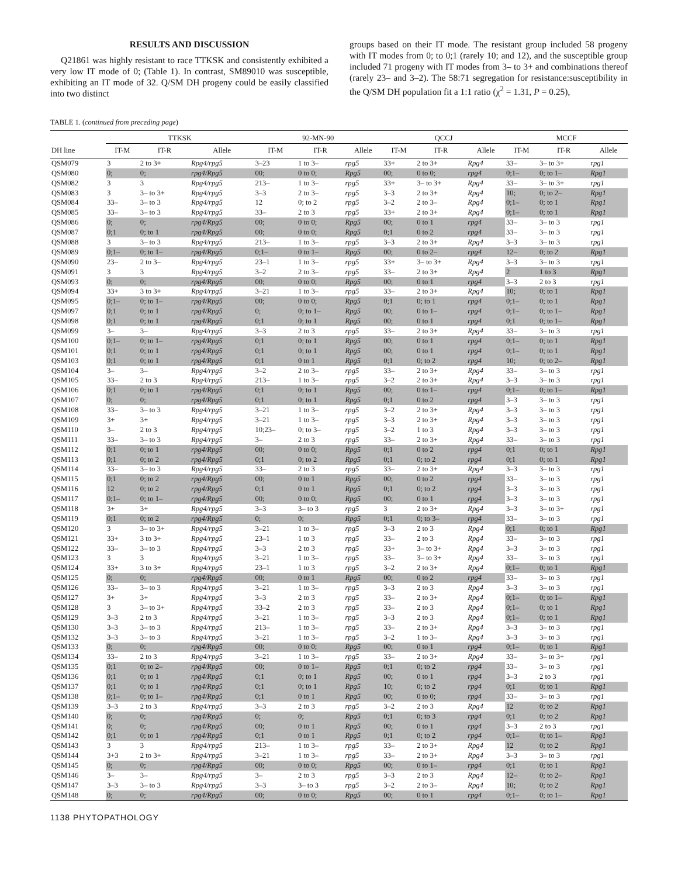RESULTS AND DISCUSSION
Q21861 was highly resistant to race TTKSK and consistently exhibited a very low IT mode of 0; (Table 1). In contrast, SM89010 was susceptible, exhibiting an IT mode of 32. Q/SM DH progeny could be easily classified into two distinct
groups based on their IT mode. The resistant group included 58 progeny with IT modes from 0; to 0;1 (rarely 10; and 12), and the susceptible group included 71 progeny with IT modes from 3– to 3+ and combinations thereof (rarely 23– and 3–2). The 58:71 segregation for resistance:susceptibility in the Q/SM DH population fit a 1:1 ratio (χ<sup>2</sup> = 1.31, P = 0.25),
TABLE 1. (continued from preceding page)
| | TTKSK | | | 92-MN-90 | | | QCCJ | | | MCCF | | |
| --- | --- | --- | --- | --- | --- | --- | --- | --- | --- | --- | --- | --- |
| DH line | IT-M | IT-R | Allele | IT-M | IT-R | Allele | IT-M | IT-R | Allele | IT-M | IT-R | Allele |
| QSM079 | 3 | 2 to 3+ | Rpg4/rpg5 | 3–23 | 1 to 3– | rpg5 | 33+ | 2 to 3+ | Rpg4 | 33– | 3– to 3+ | rpg1 |
| QSM080 | 0; | 0; | rpg4/Rpg5 | 00; | 0 to 0; | Rpg5 | 00; | 0 to 0; | rpg4 | 0;1– | 0; to 1– | Rpg1 |
| QSM082 | 3 | 3 | Rpg4/rpg5 | 213– | 1 to 3– | rpg5 | 33+ | 3– to 3+ | Rpg4 | 33– | 3– to 3+ | rpg1 |
| QSM083 | 3 | 3– to 3+ | Rpg4/rpg5 | 3–3 | 2 to 3– | rpg5 | 3–3 | 2 to 3+ | Rpg4 | 10; | 0; to 2– | Rpg1 |
| QSM084 | 33– | 3– to 3 | Rpg4/rpg5 | 12 | 0; to 2 | rpg5 | 3–2 | 2 to 3– | Rpg4 | 0;1– | 0; to 1 | Rpg1 |
| QSM085 | 33– | 3– to 3 | Rpg4/rpg5 | 33– | 2 to 3 | rpg5 | 33+ | 2 to 3+ | Rpg4 | 0;1– | 0; to 1 | Rpg1 |
| QSM086 | 0; | 0; | rpg4/Rpg5 | 00; | 0 to 0; | Rpg5 | 00; | 0 to 1 | rpg4 | 33– | 3– to 3 | rpg1 |
| QSM087 | 0;1 | 0; to 1 | rpg4/Rpg5 | 00; | 0 to 0; | Rpg5 | 0;1 | 0 to 2 | rpg4 | 33– | 3– to 3 | rpg1 |
| QSM088 | 3 | 3– to 3 | Rpg4/rpg5 | 213– | 1 to 3– | rpg5 | 3–3 | 2 to 3+ | Rpg4 | 3–3 | 3– to 3 | rpg1 |
| QSM089 | 0;1– | 0; to 1– | rpg4/Rpg5 | 0;1– | 0 to 1– | Rpg5 | 00; | 0 to 2– | rpg4 | 12– | 0; to 2 | Rpg1 |
| QSM090 | 23– | 2 to 3– | Rpg4/rpg5 | 23–1 | 1 to 3– | rpg5 | 33+ | 3– to 3+ | Rpg4 | 3–3 | 3– to 3 | rpg1 |
| QSM091 | 3 | 3 | Rpg4/rpg5 | 3–2 | 2 to 3– | rpg5 | 33– | 2 to 3+ | Rpg4 | 2 | 1 to 3 | Rpg1 |
| QSM093 | 0; | 0; | rpg4/Rpg5 | 00; | 0 to 0; | Rpg5 | 00; | 0 to 1 | rpg4 | 3–3 | 2 to 3 | rpg1 |
| QSM094 | 33+ | 3 to 3+ | Rpg4/rpg5 | 3–21 | 1 to 3– | rpg5 | 33– | 2 to 3+ | Rpg4 | 10; | 0; to 1 | Rpg1 |
| QSM095 | 0;1– | 0; to 1– | rpg4/Rpg5 | 00; | 0 to 0; | Rpg5 | 0;1 | 0; to 1 | rpg4 | 0;1– | 0; to 1 | Rpg1 |
| QSM097 | 0;1 | 0; to 1 | rpg4/Rpg5 | 0; | 0; to 1– | Rpg5 | 00; | 0 to 1– | rpg4 | 0;1– | 0; to 1– | Rpg1 |
| QSM098 | 0;1 | 0; to 1 | rpg4/Rpg5 | 0;1 | 0; to 1 | Rpg5 | 00; | 0 to 1 | rpg4 | 0;1 | 0; to 1– | Rpg1 |
| QSM099 | 3– | 3– | Rpg4/rpg5 | 3–3 | 2 to 3 | rpg5 | 33– | 2 to 3+ | Rpg4 | 33– | 3– to 3 | rpg1 |
| QSM100 | 0;1– | 0; to 1– | rpg4/Rpg5 | 0;1 | 0; to 1 | Rpg5 | 00; | 0 to 1 | rpg4 | 0;1– | 0; to 1 | Rpg1 |
| QSM101 | 0;1 | 0; to 1 | rpg4/Rpg5 | 0;1 | 0; to 1 | Rpg5 | 00; | 0 to 1 | rpg4 | 0;1– | 0; to 1 | Rpg1 |
| QSM103 | 0;1 | 0; to 1 | rpg4/Rpg5 | 0;1 | 0 to 1 | Rpg5 | 0;1 | 0; to 2 | rpg4 | 10; | 0; to 2– | Rpg1 |
| QSM104 | 3– | 3– | Rpg4/rpg5 | 3–2 | 2 to 3– | rpg5 | 33– | 2 to 3+ | Rpg4 | 33– | 3– to 3 | rpg1 |
| QSM105 | 33– | 2 to 3 | Rpg4/rpg5 | 213– | 1 to 3– | rpg5 | 3–2 | 2 to 3+ | Rpg4 | 3–3 | 3– to 3 | rpg1 |
| QSM106 | 0;1 | 0; to 1 | rpg4/Rpg5 | 0;1 | 0; to 1 | Rpg5 | 00; | 0 to 1– | rpg4 | 0;1– | 0; to 1– | Rpg1 |
| QSM107 | 0; | 0; | rpg4/Rpg5 | 0;1 | 0; to 1 | Rpg5 | 0;1 | 0 to 2 | rpg4 | 3–3 | 3– to 3 | rpg1 |
| QSM108 | 33– | 3– to 3 | Rpg4/rpg5 | 3–21 | 1 to 3– | rpg5 | 3–2 | 2 to 3+ | Rpg4 | 3–3 | 3– to 3 | rpg1 |
| QSM109 | 3+ | 3+ | Rpg4/rpg5 | 3–21 | 1 to 3– | rpg5 | 3–3 | 2 to 3+ | Rpg4 | 3–3 | 3– to 3 | rpg1 |
| QSM110 | 3– | 2 to 3 | Rpg4/rpg5 | 10;23– | 0; to 3– | rpg5 | 3–2 | 1 to 3 | Rpg4 | 3–3 | 3– to 3 | rpg1 |
| QSM111 | 33– | 3– to 3 | Rpg4/rpg5 | 3– | 2 to 3 | rpg5 | 33– | 2 to 3+ | Rpg4 | 33– | 3– to 3 | rpg1 |
| QSM112 | 0;1 | 0; to 1 | rpg4/Rpg5 | 00; | 0 to 0; | Rpg5 | 0;1 | 0 to 2 | rpg4 | 0;1 | 0; to 1 | Rpg1 |
| QSM113 | 0;1 | 0; to 2 | rpg4/Rpg5 | 0;1 | 0; to 2 | Rpg5 | 0;1 | 0; to 2 | rpg4 | 0;1 | 0; to 1 | Rpg1 |
| QSM114 | 33– | 3– to 3 | Rpg4/rpg5 | 33– | 2 to 3 | rpg5 | 33– | 2 to 3+ | Rpg4 | 3–3 | 3– to 3 | rpg1 |
| QSM115 | 0;1 | 0; to 2 | rpg4/Rpg5 | 00; | 0 to 1 | Rpg5 | 00; | 0 to 2 | rpg4 | 33– | 3– to 3 | rpg1 |
| QSM116 | 12 | 0; to 2 | rpg4/Rpg5 | 0;1 | 0 to 1 | Rpg5 | 0;1 | 0; to 2 | rpg4 | 3–3 | 3– to 3 | rpg1 |
| QSM117 | 0;1– | 0; to 1– | rpg4/Rpg5 | 00; | 0 to 0; | Rpg5 | 00; | 0 to 1 | rpg4 | 3–3 | 3– to 3 | rpg1 |
| QSM118 | 3+ | 3+ | Rpg4/rpg5 | 3–3 | 3– to 3 | rpg5 | 3 | 2 to 3+ | Rpg4 | 3–3 | 3– to 3+ | rpg1 |
| QSM119 | 0;1 | 0; to 2 | rpg4/Rpg5 | 0; | 0; | Rpg5 | 0;1 | 0; to 3– | rpg4 | 33– | 3– to 3 | rpg1 |
| QSM120 | 3 | 3– to 3+ | Rpg4/rpg5 | 3–21 | 1 to 3– | rpg5 | 3–3 | 2 to 3 | Rpg4 | 0;1 | 0; to 1 | Rpg1 |
| QSM121 | 33+ | 3 to 3+ | Rpg4/rpg5 | 23–1 | 1 to 3 | rpg5 | 33– | 2 to 3 | Rpg4 | 33– | 3– to 3 | rpg1 |
| QSM122 | 33– | 3– to 3 | Rpg4/rpg5 | 3–3 | 2 to 3 | rpg5 | 33+ | 3– to 3+ | Rpg4 | 3–3 | 3– to 3 | rpg1 |
| QSM123 | 3 | 3 | Rpg4/rpg5 | 3–21 | 1 to 3– | rpg5 | 33– | 3– to 3+ | Rpg4 | 33– | 3– to 3 | rpg1 |
| QSM124 | 33+ | 3 to 3+ | Rpg4/rpg5 | 23–1 | 1 to 3 | rpg5 | 3–2 | 2 to 3+ | Rpg4 | 0;1– | 0; to 1 | Rpg1 |
| QSM125 | 0; | 0; | rpg4/Rpg5 | 00; | 0 to 1 | Rpg5 | 00; | 0 to 2 | rpg4 | 33– | 3– to 3 | rpg1 |
| QSM126 | 33– | 3– to 3 | Rpg4/rpg5 | 3–21 | 1 to 3– | rpg5 | 3–3 | 2 to 3 | Rpg4 | 3–3 | 3– to 3 | rpg1 |
| QSM127 | 3+ | 3+ | Rpg4/rpg5 | 3–3 | 2 to 3 | rpg5 | 33– | 2 to 3+ | Rpg4 | 0;1– | 0; to 1– | Rpg1 |
| QSM128 | 3 | 3– to 3+ | Rpg4/rpg5 | 33–2 | 2 to 3 | rpg5 | 33– | 2 to 3 | Rpg4 | 0;1– | 0; to 1 | Rpg1 |
| QSM129 | 3–3 | 2 to 3 | Rpg4/rpg5 | 3–21 | 1 to 3– | rpg5 | 3–3 | 2 to 3 | Rpg4 | 0;1– | 0; to 1 | Rpg1 |
| QSM130 | 3–3 | 3– to 3 | Rpg4/rpg5 | 213– | 1 to 3– | rpg5 | 33– | 2 to 3+ | Rpg4 | 3–3 | 3– to 3 | rpg1 |
| QSM132 | 3–3 | 3– to 3 | Rpg4/rpg5 | 3–21 | 1 to 3– | rpg5 | 3–2 | 1 to 3– | Rpg4 | 3–3 | 3– to 3 | rpg1 |
| QSM133 | 0; | 0; | rpg4/Rpg5 | 00; | 0 to 0; | Rpg5 | 00; | 0 to 1 | rpg4 | 0;1– | 0; to 1 | Rpg1 |
| QSM134 | 33– | 2 to 3 | Rpg4/rpg5 | 3–21 | 1 to 3– | rpg5 | 33– | 2 to 3+ | Rpg4 | 33– | 3– to 3+ | rpg1 |
| QSM135 | 0;1 | 0; to 2– | rpg4/Rpg5 | 00; | 0 to 1– | Rpg5 | 0;1 | 0; to 2 | rpg4 | 33– | 3– to 3 | rpg1 |
| QSM136 | 0;1 | 0; to 1 | rpg4/Rpg5 | 0;1 | 0; to 1 | Rpg5 | 00; | 0 to 1 | rpg4 | 3–3 | 2 to 3 | rpg1 |
| QSM137 | 0;1 | 0; to 1 | rpg4/Rpg5 | 0;1 | 0; to 1 | Rpg5 | 10; | 0; to 2 | rpg4 | 0;1 | 0; to 1 | Rpg1 |
| QSM138 | 0;1– | 0; to 1– | rpg4/Rpg5 | 0;1 | 0 to 1 | Rpg5 | 00; | 0 to 0; | rpg4 | 33– | 3– to 3 | rpg1 |
| QSM139 | 3–3 | 2 to 3 | Rpg4/rpg5 | 3–3 | 2 to 3 | rpg5 | 3–2 | 2 to 3 | Rpg4 | 12 | 0; to 2 | Rpg1 |
| QSM140 | 0; | 0; | rpg4/Rpg5 | 0; | 0; | Rpg5 | 0;1 | 0; to 3 | rpg4 | 0;1 | 0; to 2 | Rpg1 |
| QSM141 | 0; | 0; | rpg4/Rpg5 | 00; | 0 to 1 | Rpg5 | 00; | 0 to 1 | rpg4 | 3–3 | 2 to 3 | rpg1 |
| QSM142 | 0;1 | 0; to 1 | rpg4/Rpg5 | 0;1 | 0 to 1 | Rpg5 | 0;1 | 0; to 2 | rpg4 | 0;1– | 0; to 1– | Rpg1 |
| QSM143 | 3 | 3 | Rpg4/rpg5 | 213– | 1 to 3– | rpg5 | 33– | 2 to 3+ | Rpg4 | 12 | 0; to 2 | Rpg1 |
| QSM144 | 3+3 | 2 to 3+ | Rpg4/rpg5 | 3–21 | 1 to 3– | rpg5 | 33– | 2 to 3+ | Rpg4 | 3–3 | 3– to 3 | rpg1 |
| QSM145 | 0; | 0; | rpg4/Rpg5 | 00; | 0 to 0; | Rpg5 | 00; | 0 to 1– | rpg4 | 0;1 | 0; to 1 | Rpg1 |
| QSM146 | 3– | 3– | Rpg4/rpg5 | 3– | 2 to 3 | rpg5 | 3–3 | 2 to 3 | Rpg4 | 12– | 0; to 2– | Rpg1 |
| QSM147 | 3–3 | 3– to 3 | Rpg4/rpg5 | 3–3 | 3– to 3 | rpg5 | 3–2 | 2 to 3– | Rpg4 | 10; | 0; to 2 | Rpg1 |
| QSM148 | 0; | 0; | rpg4/Rpg5 | 00; | 0 to 0; | Rpg5 | 00; | 0 to 1 | rpg4 | 0;1– | 0; to 1– | Rpg1 |
1138 PHYTOPATHOLOGY